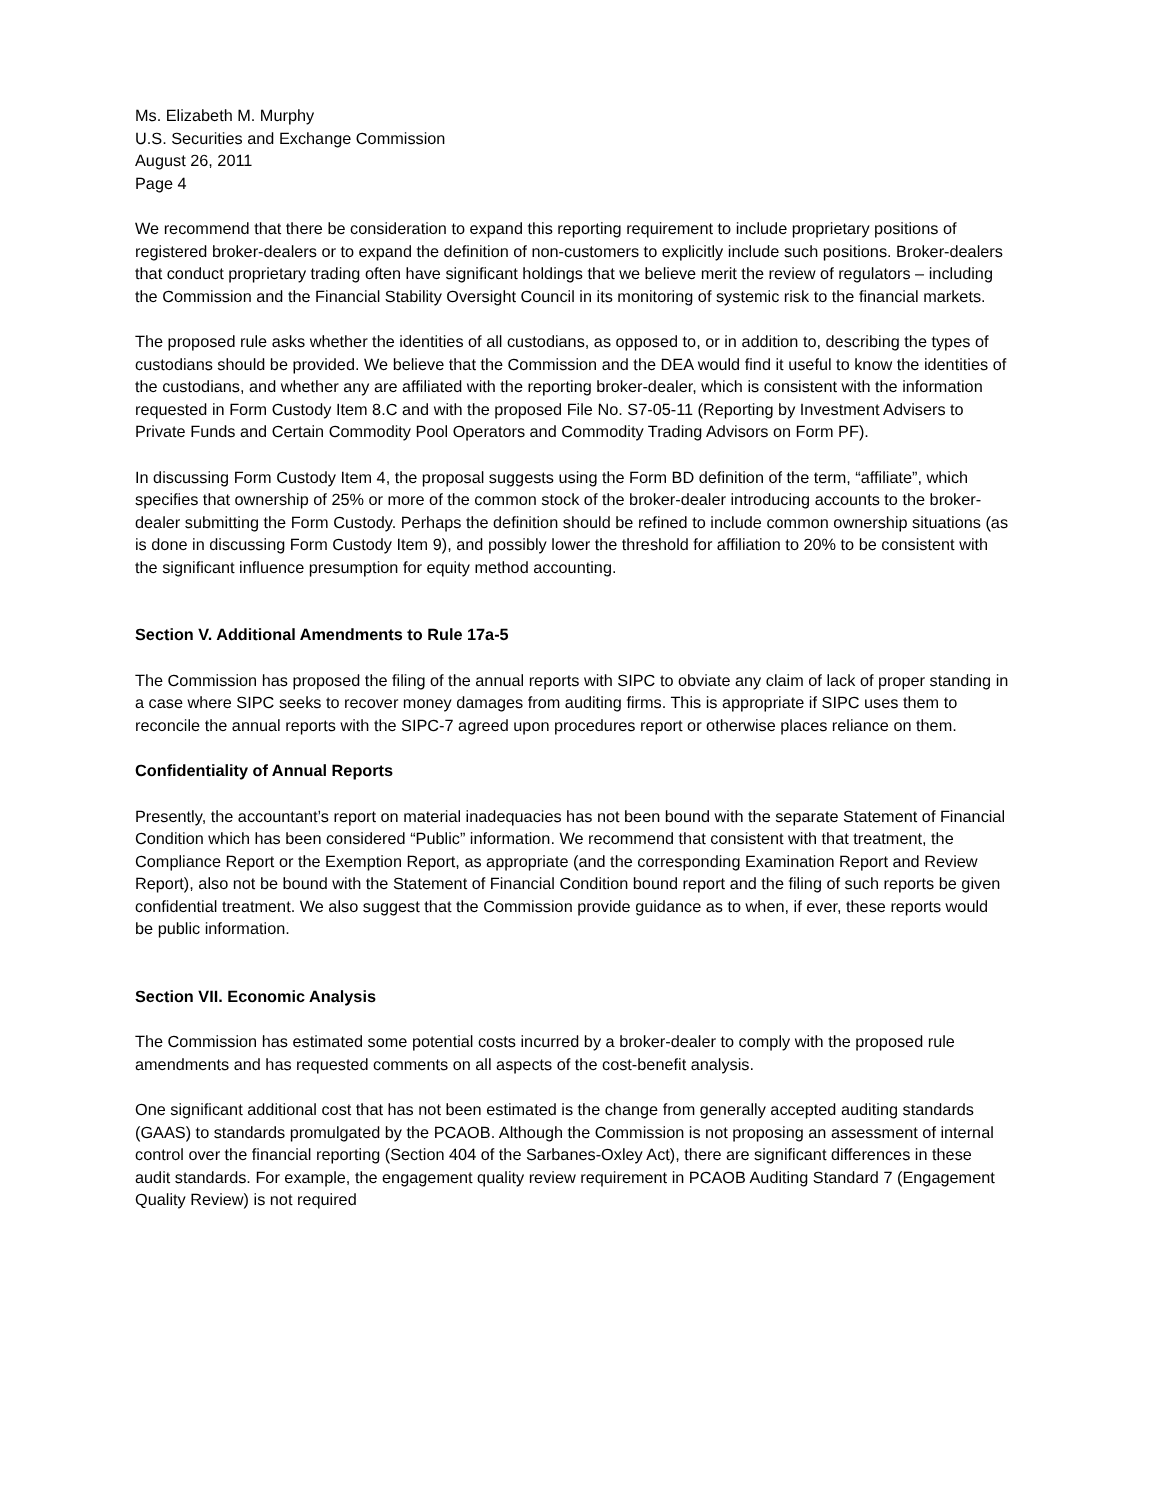Ms. Elizabeth M. Murphy
U.S. Securities and Exchange Commission
August 26, 2011
Page 4
We recommend that there be consideration to expand this reporting requirement to include proprietary positions of registered broker-dealers or to expand the definition of non-customers to explicitly include such positions. Broker-dealers that conduct proprietary trading often have significant holdings that we believe merit the review of regulators – including the Commission and the Financial Stability Oversight Council in its monitoring of systemic risk to the financial markets.
The proposed rule asks whether the identities of all custodians, as opposed to, or in addition to, describing the types of custodians should be provided. We believe that the Commission and the DEA would find it useful to know the identities of the custodians, and whether any are affiliated with the reporting broker-dealer, which is consistent with the information requested in Form Custody Item 8.C and with the proposed File No. S7-05-11 (Reporting by Investment Advisers to Private Funds and Certain Commodity Pool Operators and Commodity Trading Advisors on Form PF).
In discussing Form Custody Item 4, the proposal suggests using the Form BD definition of the term, “affiliate”, which specifies that ownership of 25% or more of the common stock of the broker-dealer introducing accounts to the broker-dealer submitting the Form Custody. Perhaps the definition should be refined to include common ownership situations (as is done in discussing Form Custody Item 9), and possibly lower the threshold for affiliation to 20% to be consistent with the significant influence presumption for equity method accounting.
Section V. Additional Amendments to Rule 17a-5
The Commission has proposed the filing of the annual reports with SIPC to obviate any claim of lack of proper standing in a case where SIPC seeks to recover money damages from auditing firms. This is appropriate if SIPC uses them to reconcile the annual reports with the SIPC-7 agreed upon procedures report or otherwise places reliance on them.
Confidentiality of Annual Reports
Presently, the accountant’s report on material inadequacies has not been bound with the separate Statement of Financial Condition which has been considered “Public” information. We recommend that consistent with that treatment, the Compliance Report or the Exemption Report, as appropriate (and the corresponding Examination Report and Review Report), also not be bound with the Statement of Financial Condition bound report and the filing of such reports be given confidential treatment. We also suggest that the Commission provide guidance as to when, if ever, these reports would be public information.
Section VII. Economic Analysis
The Commission has estimated some potential costs incurred by a broker-dealer to comply with the proposed rule amendments and has requested comments on all aspects of the cost-benefit analysis.
One significant additional cost that has not been estimated is the change from generally accepted auditing standards (GAAS) to standards promulgated by the PCAOB. Although the Commission is not proposing an assessment of internal control over the financial reporting (Section 404 of the Sarbanes-Oxley Act), there are significant differences in these audit standards. For example, the engagement quality review requirement in PCAOB Auditing Standard 7 (Engagement Quality Review) is not required